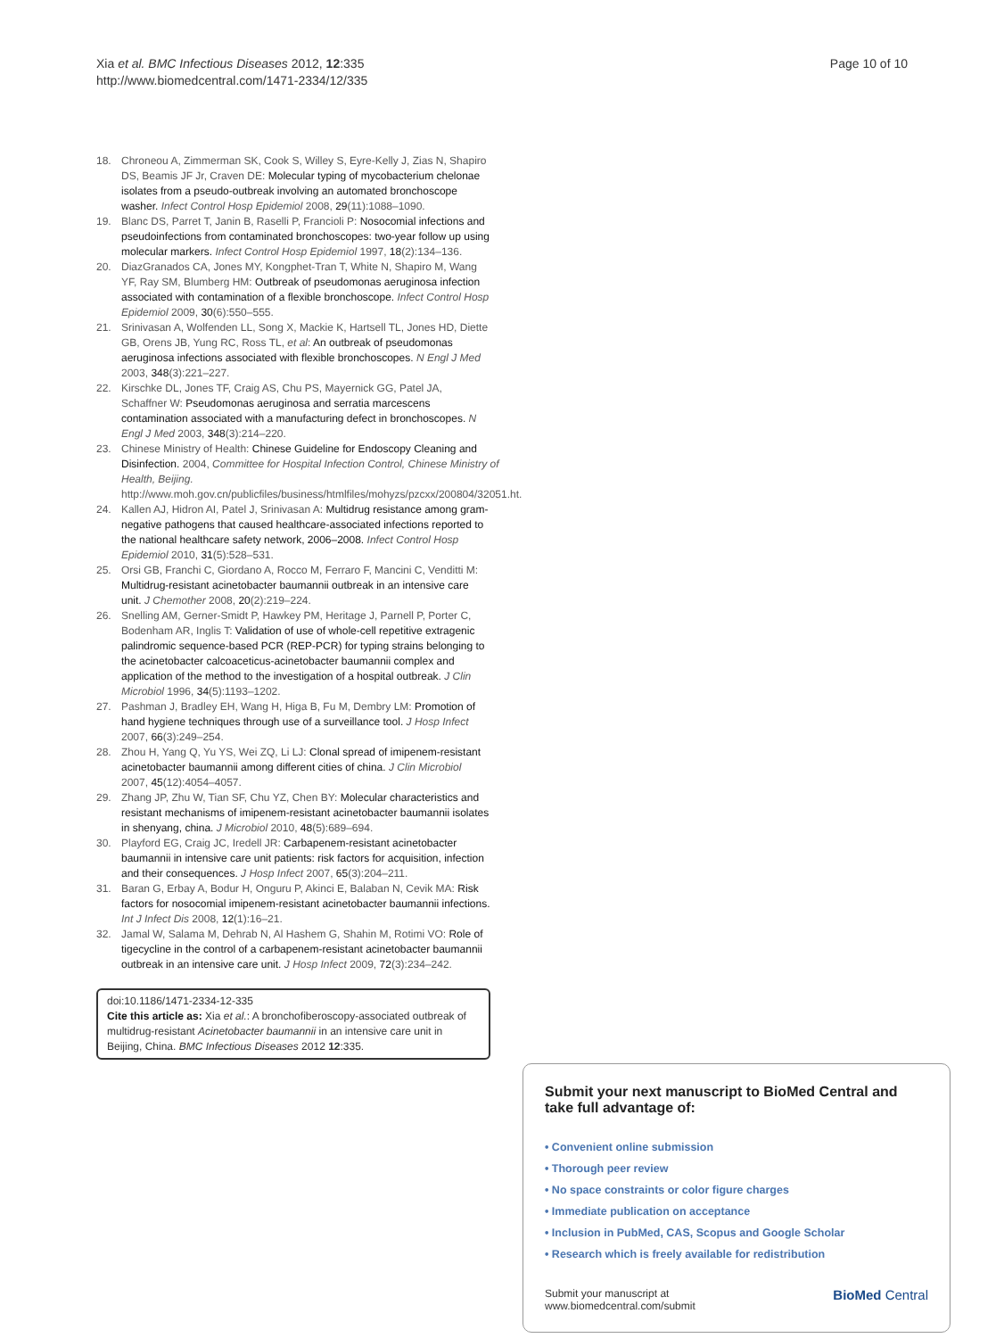Xia et al. BMC Infectious Diseases 2012, 12:335
http://www.biomedcentral.com/1471-2334/12/335
Page 10 of 10
18. Chroneou A, Zimmerman SK, Cook S, Willey S, Eyre-Kelly J, Zias N, Shapiro DS, Beamis JF Jr, Craven DE: Molecular typing of mycobacterium chelonae isolates from a pseudo-outbreak involving an automated bronchoscope washer. Infect Control Hosp Epidemiol 2008, 29(11):1088–1090.
19. Blanc DS, Parret T, Janin B, Raselli P, Francioli P: Nosocomial infections and pseudoinfections from contaminated bronchoscopes: two-year follow up using molecular markers. Infect Control Hosp Epidemiol 1997, 18(2):134–136.
20. DiazGranados CA, Jones MY, Kongphet-Tran T, White N, Shapiro M, Wang YF, Ray SM, Blumberg HM: Outbreak of pseudomonas aeruginosa infection associated with contamination of a flexible bronchoscope. Infect Control Hosp Epidemiol 2009, 30(6):550–555.
21. Srinivasan A, Wolfenden LL, Song X, Mackie K, Hartsell TL, Jones HD, Diette GB, Orens JB, Yung RC, Ross TL, et al: An outbreak of pseudomonas aeruginosa infections associated with flexible bronchoscopes. N Engl J Med 2003, 348(3):221–227.
22. Kirschke DL, Jones TF, Craig AS, Chu PS, Mayernick GG, Patel JA, Schaffner W: Pseudomonas aeruginosa and serratia marcescens contamination associated with a manufacturing defect in bronchoscopes. N Engl J Med 2003, 348(3):214–220.
23. Chinese Ministry of Health: Chinese Guideline for Endoscopy Cleaning and Disinfection. 2004, Committee for Hospital Infection Control, Chinese Ministry of Health, Beijing. http://www.moh.gov.cn/publicfiles/business/htmlfiles/mohyzs/pzcxx/200804/32051.ht.
24. Kallen AJ, Hidron AI, Patel J, Srinivasan A: Multidrug resistance among gram-negative pathogens that caused healthcare-associated infections reported to the national healthcare safety network, 2006–2008. Infect Control Hosp Epidemiol 2010, 31(5):528–531.
25. Orsi GB, Franchi C, Giordano A, Rocco M, Ferraro F, Mancini C, Venditti M: Multidrug-resistant acinetobacter baumannii outbreak in an intensive care unit. J Chemother 2008, 20(2):219–224.
26. Snelling AM, Gerner-Smidt P, Hawkey PM, Heritage J, Parnell P, Porter C, Bodenham AR, Inglis T: Validation of use of whole-cell repetitive extragenic palindromic sequence-based PCR (REP-PCR) for typing strains belonging to the acinetobacter calcoaceticus-acinetobacter baumannii complex and application of the method to the investigation of a hospital outbreak. J Clin Microbiol 1996, 34(5):1193–1202.
27. Pashman J, Bradley EH, Wang H, Higa B, Fu M, Dembry LM: Promotion of hand hygiene techniques through use of a surveillance tool. J Hosp Infect 2007, 66(3):249–254.
28. Zhou H, Yang Q, Yu YS, Wei ZQ, Li LJ: Clonal spread of imipenem-resistant acinetobacter baumannii among different cities of china. J Clin Microbiol 2007, 45(12):4054–4057.
29. Zhang JP, Zhu W, Tian SF, Chu YZ, Chen BY: Molecular characteristics and resistant mechanisms of imipenem-resistant acinetobacter baumannii isolates in shenyang, china. J Microbiol 2010, 48(5):689–694.
30. Playford EG, Craig JC, Iredell JR: Carbapenem-resistant acinetobacter baumannii in intensive care unit patients: risk factors for acquisition, infection and their consequences. J Hosp Infect 2007, 65(3):204–211.
31. Baran G, Erbay A, Bodur H, Onguru P, Akinci E, Balaban N, Cevik MA: Risk factors for nosocomial imipenem-resistant acinetobacter baumannii infections. Int J Infect Dis 2008, 12(1):16–21.
32. Jamal W, Salama M, Dehrab N, Al Hashem G, Shahin M, Rotimi VO: Role of tigecycline in the control of a carbapenem-resistant acinetobacter baumannii outbreak in an intensive care unit. J Hosp Infect 2009, 72(3):234–242.
doi:10.1186/1471-2334-12-335
Cite this article as: Xia et al.: A bronchofiberoscopy-associated outbreak of multidrug-resistant Acinetobacter baumannii in an intensive care unit in Beijing, China. BMC Infectious Diseases 2012 12:335.
Submit your next manuscript to BioMed Central and take full advantage of:
• Convenient online submission
• Thorough peer review
• No space constraints or color figure charges
• Immediate publication on acceptance
• Inclusion in PubMed, CAS, Scopus and Google Scholar
• Research which is freely available for redistribution
Submit your manuscript at
www.biomedcentral.com/submit
BioMed Central